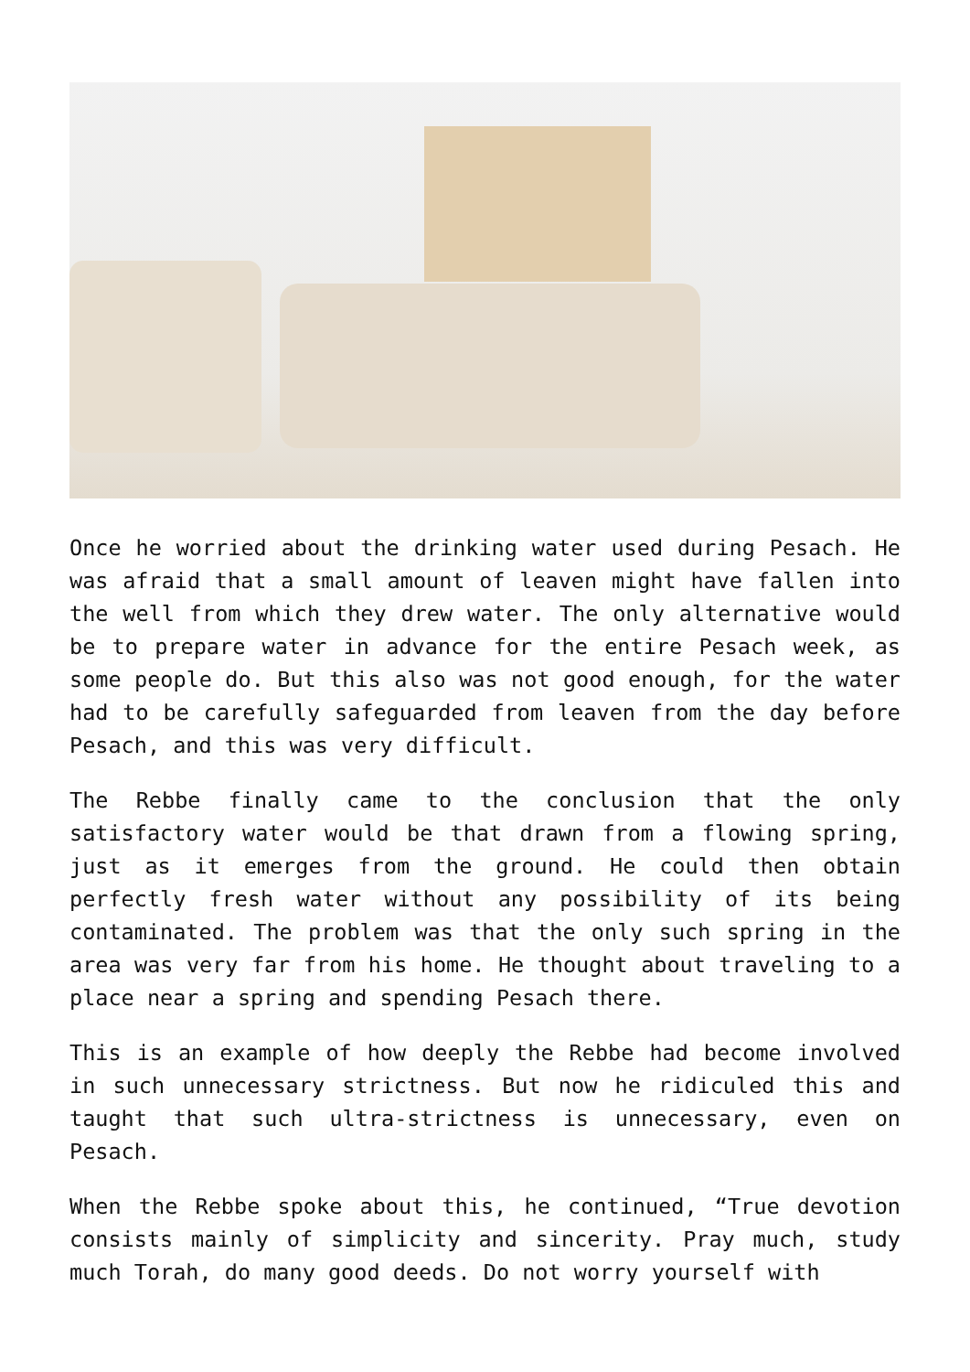Once he worried about the drinking water used during Pesach. He was afraid that a small amount of leaven might have fallen into the well from which they drew water. The only alternative would be to prepare water in advance for the entire Pesach week, as some people do. But this also was not good enough, for the water had to be carefully safeguarded from leaven from the day before Pesach, and this was very difficult.
The Rebbe finally came to the conclusion that the only satisfactory water would be that drawn from a flowing spring, just as it emerges from the ground. He could then obtain perfectly fresh water without any possibility of its being contaminated. The problem was that the only such spring in the area was very far from his home. He thought about traveling to a place near a spring and spending Pesach there.
This is an example of how deeply the Rebbe had become involved in such unnecessary strictness. But now he ridiculed this and taught that such ultra-strictness is unnecessary, even on Pesach.
When the Rebbe spoke about this, he continued, “True devotion consists mainly of simplicity and sincerity. Pray much, study much Torah, do many good deeds. Do not worry yourself with